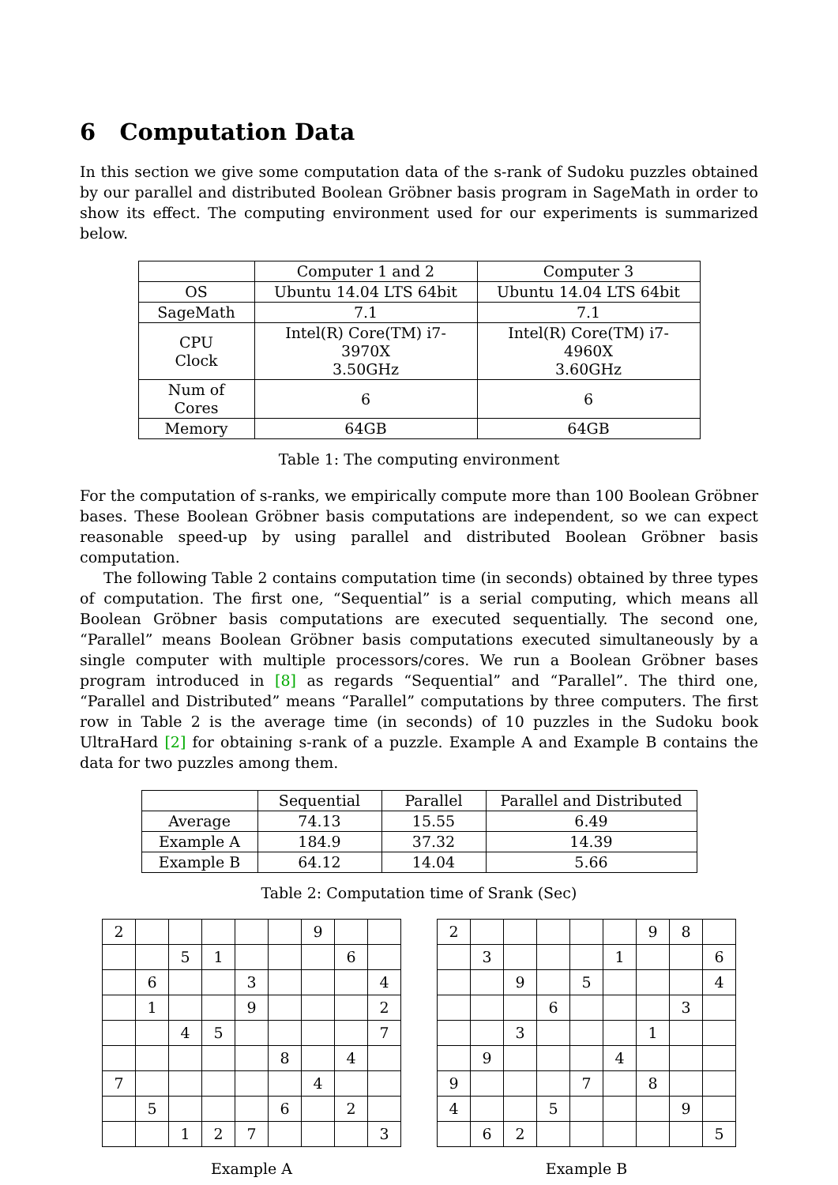6 Computation Data
In this section we give some computation data of the s-rank of Sudoku puzzles obtained by our parallel and distributed Boolean Gröbner basis program in SageMath in order to show its effect. The computing environment used for our experiments is summarized below.
| | Computer 1 and 2 | Computer 3 |
| --- | --- | --- |
| OS | Ubuntu 14.04 LTS 64bit | Ubuntu 14.04 LTS 64bit |
| SageMath | 7.1 | 7.1 |
| CPU Clock | Intel(R) Core(TM) i7-3970X 3.50GHz | Intel(R) Core(TM) i7-4960X 3.60GHz |
| Num of Cores | 6 | 6 |
| Memory | 64GB | 64GB |
Table 1: The computing environment
For the computation of s-ranks, we empirically compute more than 100 Boolean Gröbner bases. These Boolean Gröbner basis computations are independent, so we can expect reasonable speed-up by using parallel and distributed Boolean Gröbner basis computation.
The following Table 2 contains computation time (in seconds) obtained by three types of computation. The first one, “Sequential” is a serial computing, which means all Boolean Gröbner basis computations are executed sequentially. The second one, “Parallel” means Boolean Gröbner basis computations executed simultaneously by a single computer with multiple processors/cores. We run a Boolean Gröbner bases program introduced in [8] as regards “Sequential” and “Parallel”. The third one, “Parallel and Distributed” means “Parallel” computations by three computers. The first row in Table 2 is the average time (in seconds) of 10 puzzles in the Sudoku book UltraHard [2] for obtaining s-rank of a puzzle. Example A and Example B contains the data for two puzzles among them.
| | Sequential | Parallel | Parallel and Distributed |
| --- | --- | --- | --- |
| Average | 74.13 | 15.55 | 6.49 |
| Example A | 184.9 | 37.32 | 14.39 |
| Example B | 64.12 | 14.04 | 5.66 |
Table 2: Computation time of Srank (Sec)
| 2 | | | | | | 9 | | |
| | | 5 | 1 | | | | 6 | |
| | 6 | | | 3 | | | | 4 |
| | 1 | | | 9 | | | | 2 |
| | | 4 | 5 | | | | | 7 |
| | | | | | 8 | | 4 | |
| 7 | | | | | | 4 | | |
| | 5 | | | | 6 | | 2 | |
| | | 1 | 2 | 7 | | | | 3 |
Example A
| 2 | | | | | | 9 | 8 | |
| | 3 | | | | 1 | | | 6 |
| | | 9 | | 5 | | | | 4 |
| | | | 6 | | | | 3 | |
| | | 3 | | | | 1 | | |
| | 9 | | | | 4 | | | |
| 9 | | | | 7 | | 8 | | |
| 4 | | | 5 | | | | 9 | |
| | 6 | 2 | | | | | | 5 |
Example B